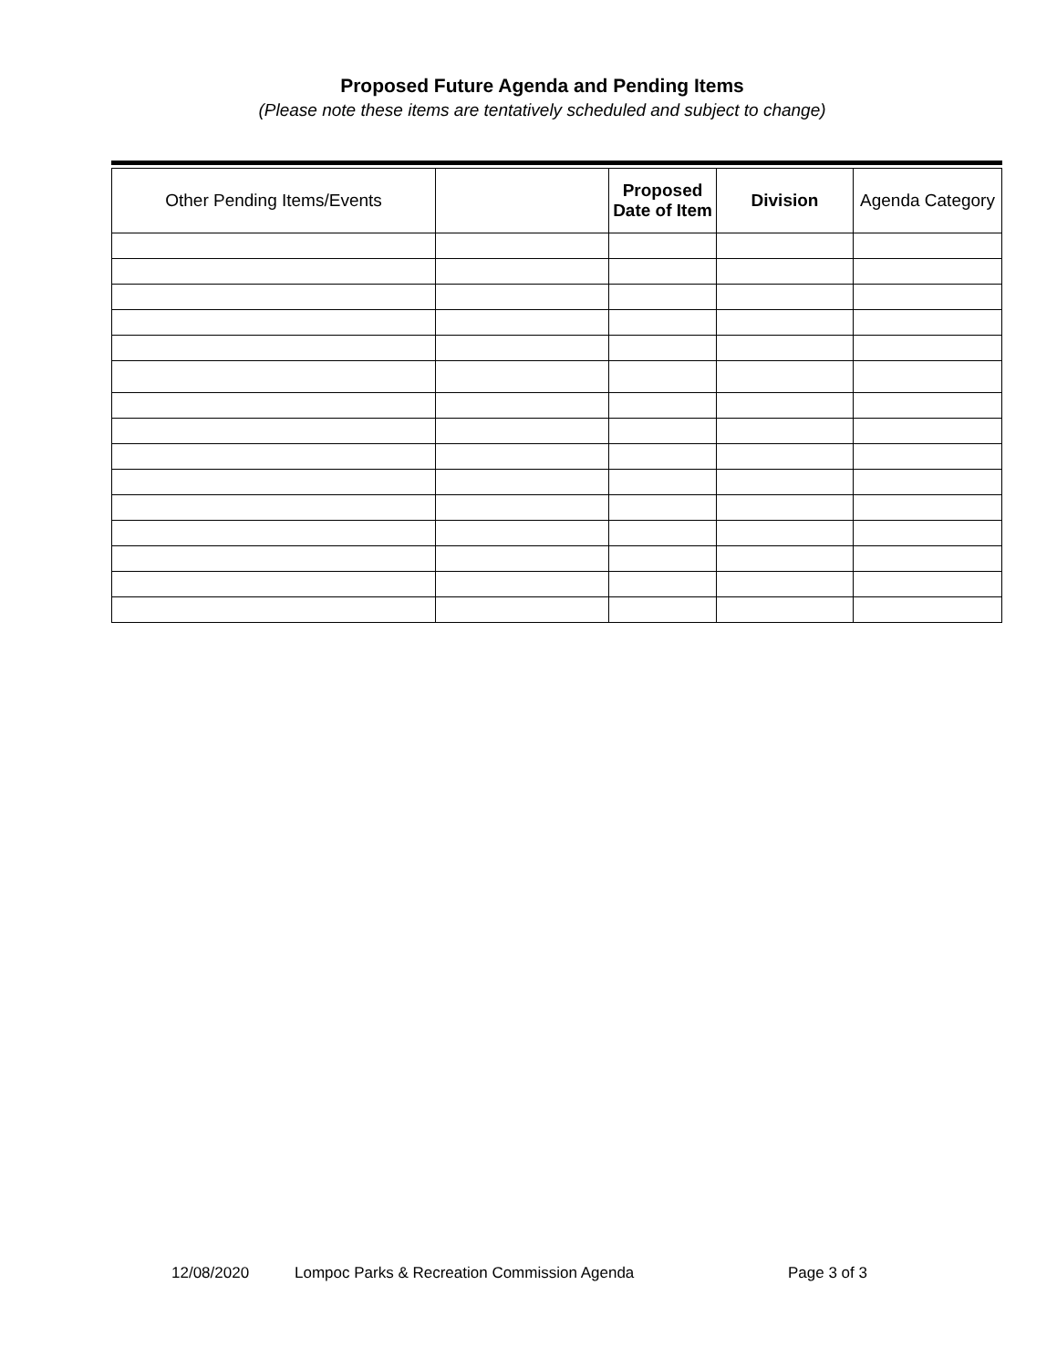Proposed Future Agenda and Pending Items
(Please note these items are tentatively scheduled and subject to change)
| Other Pending Items/Events | | Proposed Date of Item | Division | Agenda Category |
| --- | --- | --- | --- | --- |
12/08/2020 Lompoc Parks & Recreation Commission Agenda Page 3 of 3